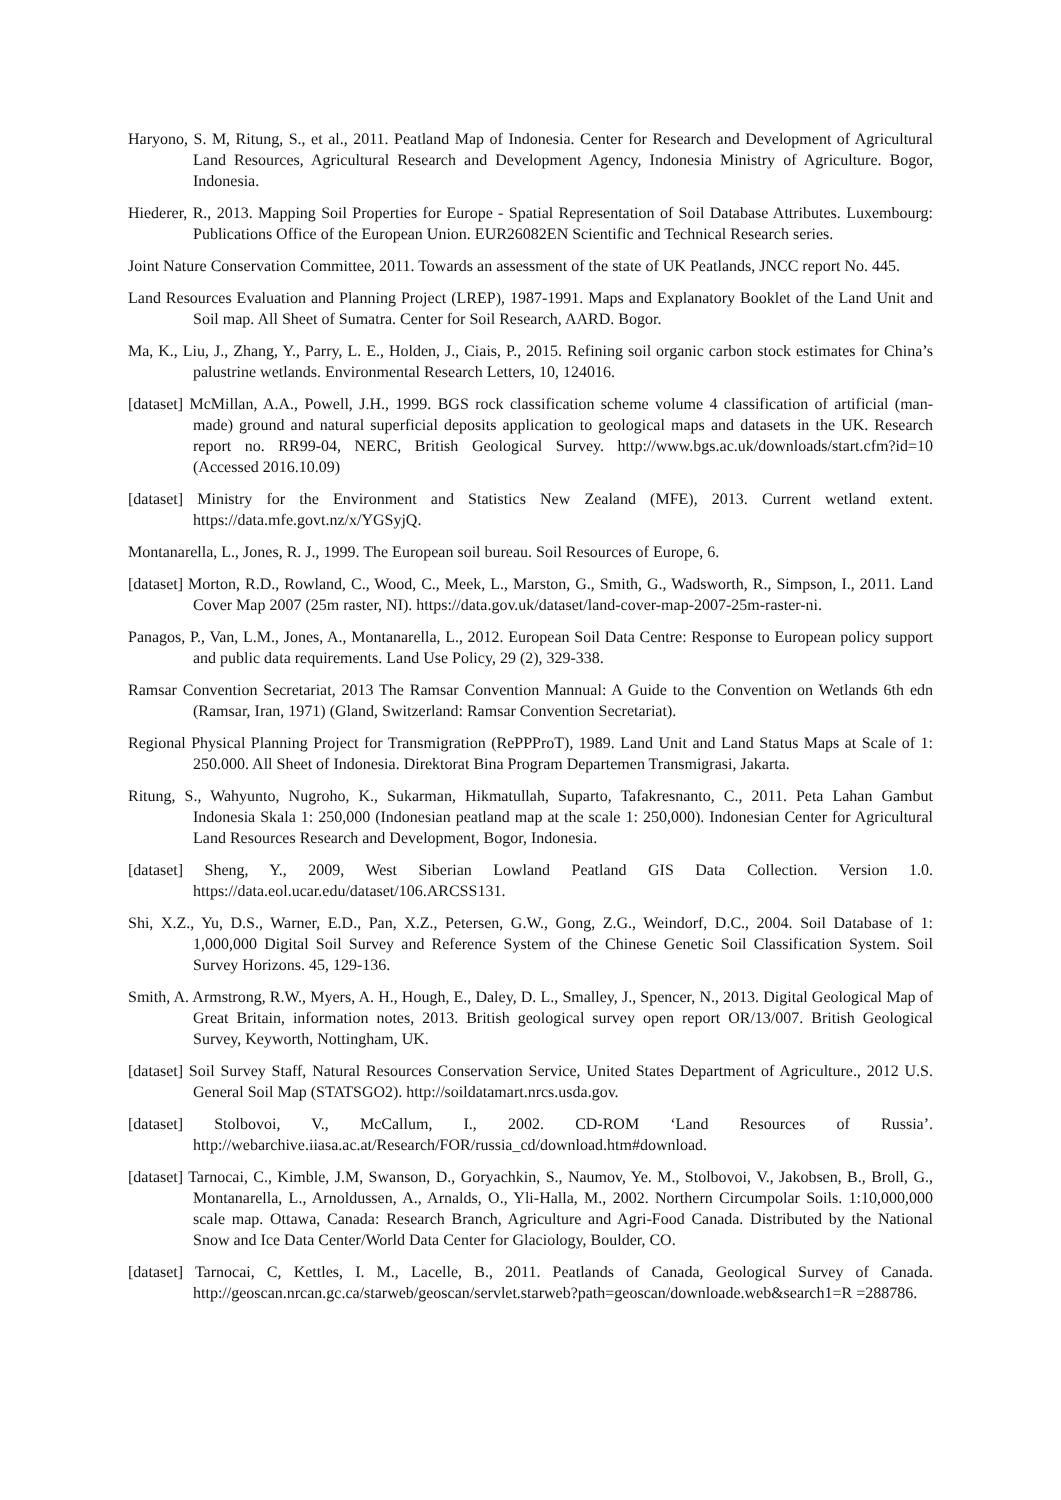Haryono, S. M, Ritung, S., et al., 2011. Peatland Map of Indonesia. Center for Research and Development of Agricultural Land Resources, Agricultural Research and Development Agency, Indonesia Ministry of Agriculture. Bogor, Indonesia.
Hiederer, R., 2013. Mapping Soil Properties for Europe - Spatial Representation of Soil Database Attributes. Luxembourg: Publications Office of the European Union. EUR26082EN Scientific and Technical Research series.
Joint Nature Conservation Committee, 2011. Towards an assessment of the state of UK Peatlands, JNCC report No. 445.
Land Resources Evaluation and Planning Project (LREP), 1987-1991. Maps and Explanatory Booklet of the Land Unit and Soil map. All Sheet of Sumatra. Center for Soil Research, AARD. Bogor.
Ma, K., Liu, J., Zhang, Y., Parry, L. E., Holden, J., Ciais, P., 2015. Refining soil organic carbon stock estimates for China’s palustrine wetlands. Environmental Research Letters, 10, 124016.
[dataset] McMillan, A.A., Powell, J.H., 1999. BGS rock classification scheme volume 4 classification of artificial (man-made) ground and natural superficial deposits application to geological maps and datasets in the UK. Research report no. RR99-04, NERC, British Geological Survey. http://www.bgs.ac.uk/downloads/start.cfm?id=10 (Accessed 2016.10.09)
[dataset] Ministry for the Environment and Statistics New Zealand (MFE), 2013. Current wetland extent. https://data.mfe.govt.nz/x/YGSyjQ.
Montanarella, L., Jones, R. J., 1999. The European soil bureau. Soil Resources of Europe, 6.
[dataset] Morton, R.D., Rowland, C., Wood, C., Meek, L., Marston, G., Smith, G., Wadsworth, R., Simpson, I., 2011. Land Cover Map 2007 (25m raster, NI). https://data.gov.uk/dataset/land-cover-map-2007-25m-raster-ni.
Panagos, P., Van, L.M., Jones, A., Montanarella, L., 2012. European Soil Data Centre: Response to European policy support and public data requirements. Land Use Policy, 29 (2), 329-338.
Ramsar Convention Secretariat, 2013 The Ramsar Convention Mannual: A Guide to the Convention on Wetlands 6th edn (Ramsar, Iran, 1971) (Gland, Switzerland: Ramsar Convention Secretariat).
Regional Physical Planning Project for Transmigration (RePPProT), 1989. Land Unit and Land Status Maps at Scale of 1: 250.000. All Sheet of Indonesia. Direktorat Bina Program Departemen Transmigrasi, Jakarta.
Ritung, S., Wahyunto, Nugroho, K., Sukarman, Hikmatullah, Suparto, Tafakresnanto, C., 2011. Peta Lahan Gambut Indonesia Skala 1: 250,000 (Indonesian peatland map at the scale 1: 250,000). Indonesian Center for Agricultural Land Resources Research and Development, Bogor, Indonesia.
[dataset] Sheng, Y., 2009, West Siberian Lowland Peatland GIS Data Collection. Version 1.0. https://data.eol.ucar.edu/dataset/106.ARCSS131.
Shi, X.Z., Yu, D.S., Warner, E.D., Pan, X.Z., Petersen, G.W., Gong, Z.G., Weindorf, D.C., 2004. Soil Database of 1: 1,000,000 Digital Soil Survey and Reference System of the Chinese Genetic Soil Classification System. Soil Survey Horizons. 45, 129-136.
Smith, A. Armstrong, R.W., Myers, A. H., Hough, E., Daley, D. L., Smalley, J., Spencer, N., 2013. Digital Geological Map of Great Britain, information notes, 2013. British geological survey open report OR/13/007. British Geological Survey, Keyworth, Nottingham, UK.
[dataset] Soil Survey Staff, Natural Resources Conservation Service, United States Department of Agriculture., 2012 U.S. General Soil Map (STATSGO2). http://soildatamart.nrcs.usda.gov.
[dataset] Stolbovoi, V., McCallum, I., 2002. CD-ROM ‘Land Resources of Russia’. http://webarchive.iiasa.ac.at/Research/FOR/russia_cd/download.htm#download.
[dataset] Tarnocai, C., Kimble, J.M, Swanson, D., Goryachkin, S., Naumov, Ye. M., Stolbovoi, V., Jakobsen, B., Broll, G., Montanarella, L., Arnoldussen, A., Arnalds, O., Yli-Halla, M., 2002. Northern Circumpolar Soils. 1:10,000,000 scale map. Ottawa, Canada: Research Branch, Agriculture and Agri-Food Canada. Distributed by the National Snow and Ice Data Center/World Data Center for Glaciology, Boulder, CO.
[dataset] Tarnocai, C, Kettles, I. M., Lacelle, B., 2011. Peatlands of Canada, Geological Survey of Canada. http://geoscan.nrcan.gc.ca/starweb/geoscan/servlet.starweb?path=geoscan/downloade.web&search1=R =288786.